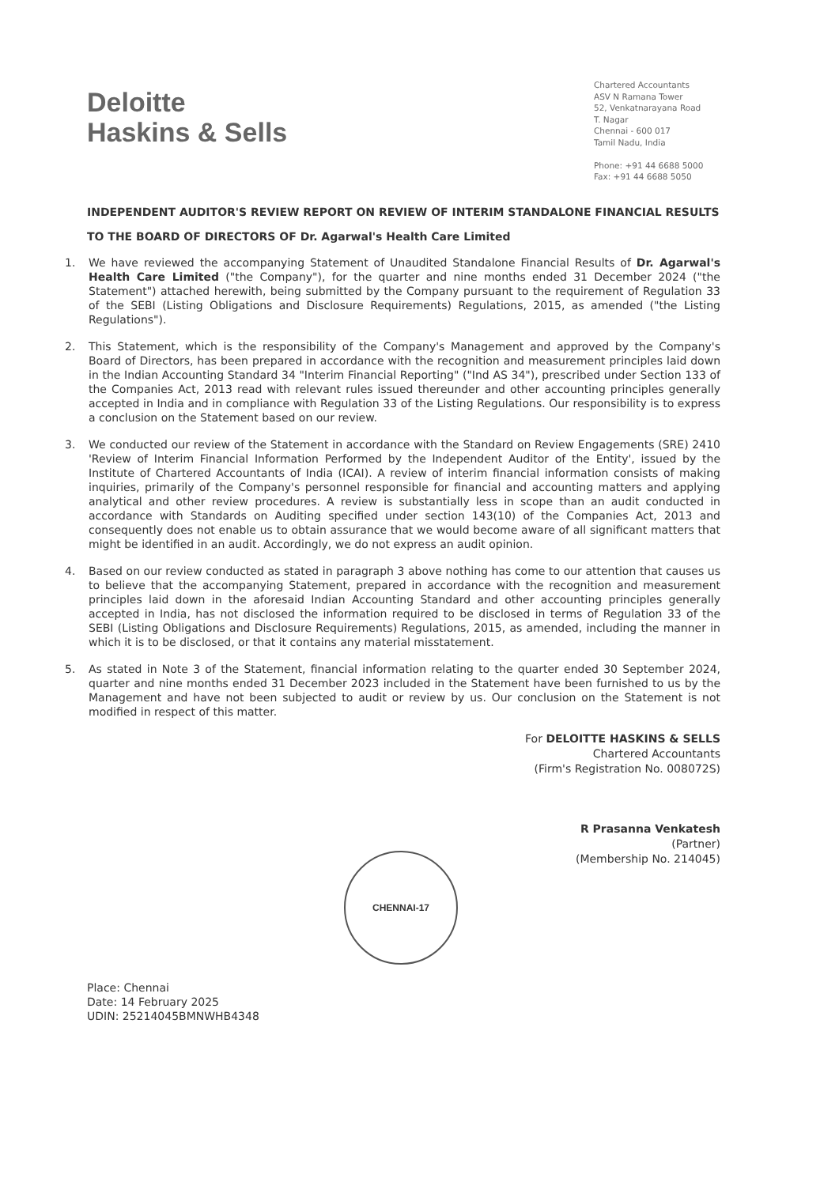Deloitte
Haskins & Sells
Chartered Accountants
ASV N Ramana Tower
52, Venkatnarayana Road
T. Nagar
Chennai - 600 017
Tamil Nadu, India
Phone: +91 44 6688 5000
Fax: +91 44 6688 5050
INDEPENDENT AUDITOR'S REVIEW REPORT ON REVIEW OF INTERIM STANDALONE FINANCIAL RESULTS
TO THE BOARD OF DIRECTORS OF Dr. Agarwal's Health Care Limited
1. We have reviewed the accompanying Statement of Unaudited Standalone Financial Results of Dr. Agarwal's Health Care Limited ("the Company"), for the quarter and nine months ended 31 December 2024 ("the Statement") attached herewith, being submitted by the Company pursuant to the requirement of Regulation 33 of the SEBI (Listing Obligations and Disclosure Requirements) Regulations, 2015, as amended ("the Listing Regulations").
2. This Statement, which is the responsibility of the Company's Management and approved by the Company's Board of Directors, has been prepared in accordance with the recognition and measurement principles laid down in the Indian Accounting Standard 34 "Interim Financial Reporting" ("Ind AS 34"), prescribed under Section 133 of the Companies Act, 2013 read with relevant rules issued thereunder and other accounting principles generally accepted in India and in compliance with Regulation 33 of the Listing Regulations. Our responsibility is to express a conclusion on the Statement based on our review.
3. We conducted our review of the Statement in accordance with the Standard on Review Engagements (SRE) 2410 'Review of Interim Financial Information Performed by the Independent Auditor of the Entity', issued by the Institute of Chartered Accountants of India (ICAI). A review of interim financial information consists of making inquiries, primarily of the Company's personnel responsible for financial and accounting matters and applying analytical and other review procedures. A review is substantially less in scope than an audit conducted in accordance with Standards on Auditing specified under section 143(10) of the Companies Act, 2013 and consequently does not enable us to obtain assurance that we would become aware of all significant matters that might be identified in an audit. Accordingly, we do not express an audit opinion.
4. Based on our review conducted as stated in paragraph 3 above nothing has come to our attention that causes us to believe that the accompanying Statement, prepared in accordance with the recognition and measurement principles laid down in the aforesaid Indian Accounting Standard and other accounting principles generally accepted in India, has not disclosed the information required to be disclosed in terms of Regulation 33 of the SEBI (Listing Obligations and Disclosure Requirements) Regulations, 2015, as amended, including the manner in which it is to be disclosed, or that it contains any material misstatement.
5. As stated in Note 3 of the Statement, financial information relating to the quarter ended 30 September 2024, quarter and nine months ended 31 December 2023 included in the Statement have been furnished to us by the Management and have not been subjected to audit or review by us. Our conclusion on the Statement is not modified in respect of this matter.
For DELOITTE HASKINS & SELLS
Chartered Accountants
(Firm's Registration No. 008072S)
R Prasanna Venkatesh
(Partner)
(Membership No. 214045)
CHENNAI-17
Place: Chennai
Date: 14 February 2025
UDIN: 25214045BMNWHB4348